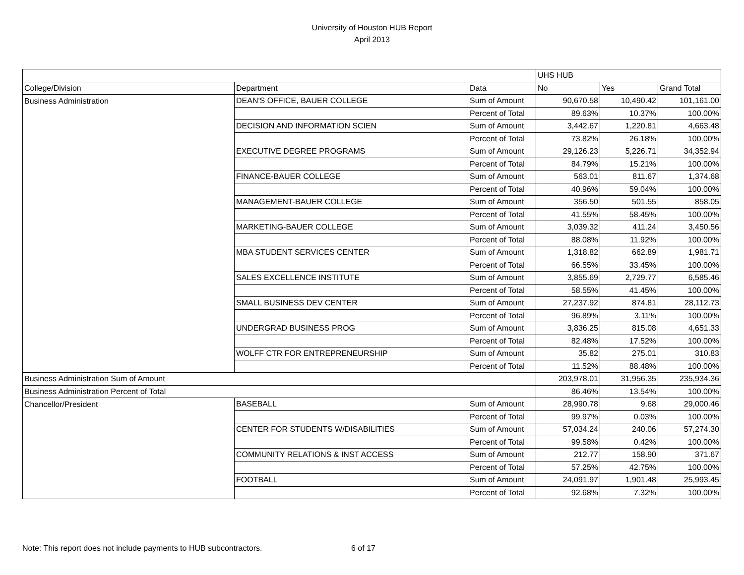University of Houston HUB Report
April 2013
| | | | UHS HUB | | |
| College/Division | Department | Data | No | Yes | Grand Total |
| Business Administration | DEAN'S OFFICE, BAUER COLLEGE | Sum of Amount | 90,670.58 | 10,490.42 | 101,161.00 |
| | | Percent of Total | 89.63% | 10.37% | 100.00% |
| | DECISION AND INFORMATION SCIEN | Sum of Amount | 3,442.67 | 1,220.81 | 4,663.48 |
| | | Percent of Total | 73.82% | 26.18% | 100.00% |
| | EXECUTIVE DEGREE PROGRAMS | Sum of Amount | 29,126.23 | 5,226.71 | 34,352.94 |
| | | Percent of Total | 84.79% | 15.21% | 100.00% |
| | FINANCE-BAUER COLLEGE | Sum of Amount | 563.01 | 811.67 | 1,374.68 |
| | | Percent of Total | 40.96% | 59.04% | 100.00% |
| | MANAGEMENT-BAUER COLLEGE | Sum of Amount | 356.50 | 501.55 | 858.05 |
| | | Percent of Total | 41.55% | 58.45% | 100.00% |
| | MARKETING-BAUER COLLEGE | Sum of Amount | 3,039.32 | 411.24 | 3,450.56 |
| | | Percent of Total | 88.08% | 11.92% | 100.00% |
| | MBA STUDENT SERVICES CENTER | Sum of Amount | 1,318.82 | 662.89 | 1,981.71 |
| | | Percent of Total | 66.55% | 33.45% | 100.00% |
| | SALES EXCELLENCE INSTITUTE | Sum of Amount | 3,855.69 | 2,729.77 | 6,585.46 |
| | | Percent of Total | 58.55% | 41.45% | 100.00% |
| | SMALL BUSINESS DEV CENTER | Sum of Amount | 27,237.92 | 874.81 | 28,112.73 |
| | | Percent of Total | 96.89% | 3.11% | 100.00% |
| | UNDERGRAD BUSINESS PROG | Sum of Amount | 3,836.25 | 815.08 | 4,651.33 |
| | | Percent of Total | 82.48% | 17.52% | 100.00% |
| | WOLFF CTR FOR ENTREPRENEURSHIP | Sum of Amount | 35.82 | 275.01 | 310.83 |
| | | Percent of Total | 11.52% | 88.48% | 100.00% |
| Business Administration Sum of Amount | | | 203,978.01 | 31,956.35 | 235,934.36 |
| Business Administration Percent of Total | | | 86.46% | 13.54% | 100.00% |
| Chancellor/President | BASEBALL | Sum of Amount | 28,990.78 | 9.68 | 29,000.46 |
| | | Percent of Total | 99.97% | 0.03% | 100.00% |
| | CENTER FOR STUDENTS W/DISABILITIES | Sum of Amount | 57,034.24 | 240.06 | 57,274.30 |
| | | Percent of Total | 99.58% | 0.42% | 100.00% |
| | COMMUNITY RELATIONS & INST ACCESS | Sum of Amount | 212.77 | 158.90 | 371.67 |
| | | Percent of Total | 57.25% | 42.75% | 100.00% |
| | FOOTBALL | Sum of Amount | 24,091.97 | 1,901.48 | 25,993.45 |
| | | Percent of Total | 92.68% | 7.32% | 100.00% |
Note: This report does not include payments to HUB subcontractors. 6 of 17